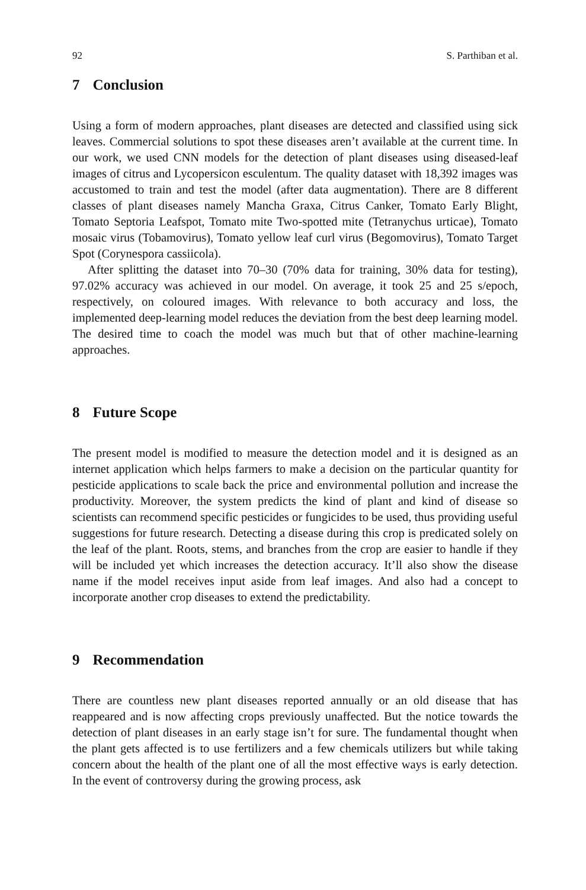92 S. Parthiban et al.
7 Conclusion
Using a form of modern approaches, plant diseases are detected and classified using sick leaves. Commercial solutions to spot these diseases aren’t available at the current time. In our work, we used CNN models for the detection of plant diseases using diseased-leaf images of citrus and Lycopersicon esculentum. The quality dataset with 18,392 images was accustomed to train and test the model (after data augmentation). There are 8 different classes of plant diseases namely Mancha Graxa, Citrus Canker, Tomato Early Blight, Tomato Septoria Leafspot, Tomato mite Two-spotted mite (Tetranychus urticae), Tomato mosaic virus (Tobamovirus), Tomato yellow leaf curl virus (Begomovirus), Tomato Target Spot (Corynespora cassiicola).
After splitting the dataset into 70–30 (70% data for training, 30% data for testing), 97.02% accuracy was achieved in our model. On average, it took 25 and 25 s/epoch, respectively, on coloured images. With relevance to both accuracy and loss, the implemented deep-learning model reduces the deviation from the best deep learning model. The desired time to coach the model was much but that of other machine-learning approaches.
8 Future Scope
The present model is modified to measure the detection model and it is designed as an internet application which helps farmers to make a decision on the particular quantity for pesticide applications to scale back the price and environmental pollution and increase the productivity. Moreover, the system predicts the kind of plant and kind of disease so scientists can recommend specific pesticides or fungicides to be used, thus providing useful suggestions for future research. Detecting a disease during this crop is predicated solely on the leaf of the plant. Roots, stems, and branches from the crop are easier to handle if they will be included yet which increases the detection accuracy. It’ll also show the disease name if the model receives input aside from leaf images. And also had a concept to incorporate another crop diseases to extend the predictability.
9 Recommendation
There are countless new plant diseases reported annually or an old disease that has reappeared and is now affecting crops previously unaffected. But the notice towards the detection of plant diseases in an early stage isn’t for sure. The fundamental thought when the plant gets affected is to use fertilizers and a few chemicals utilizers but while taking concern about the health of the plant one of all the most effective ways is early detection. In the event of controversy during the growing process, ask